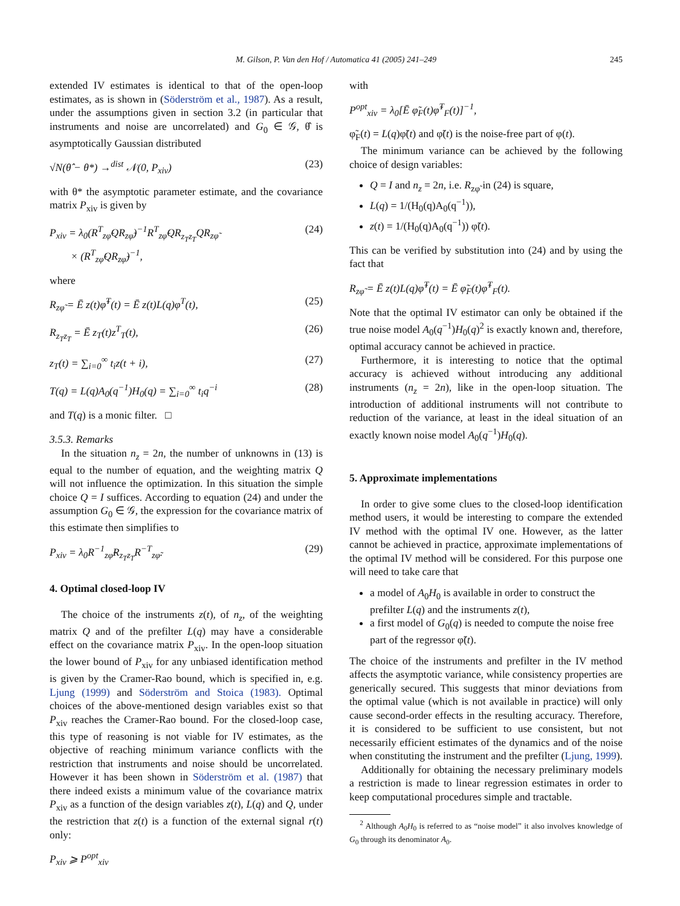M. Gilson, P. Van den Hof / Automatica 41 (2005) 241–249
245
extended IV estimates is identical to that of the open-loop estimates, as is shown in (Söderström et al., 1987). As a result, under the assumptions given in section 3.2 (in particular that instruments and noise are uncorrelated) and G<sub>0</sub> ∈ 𝒢, θ̂ is asymptotically Gaussian distributed
√N(θ̂ − θ*) →<sup>dist</sup> 𝒩(0, P<sub>xiv</sub>) (23)
with θ* the asymptotic parameter estimate, and the covariance matrix P<sub>xiv</sub> is given by
P<sub>xiv</sub> = λ<sub>0</sub>(R<sup>T</sup><sub>zφ̃</sub>QR<sub>zφ̃</sub>)<sup>−1</sup>R<sup>T</sup><sub>zφ̃</sub>QR<sub>z<sub>T</sub>z<sub>T</sub></sub>QR<sub>zφ̃</sub>
× (R<sup>T</sup><sub>zφ̃</sub>QR<sub>zφ̃</sub>)<sup>−1</sup>, (24)
where
R<sub>zφ̃</sub> = Ē z(t)φ̃<sup>T</sup>(t) = Ē z(t)L(q)φ<sup>T</sup>(t), (25)
R<sub>z<sub>T</sub>z<sub>T</sub></sub> = Ē z<sub>T</sub>(t)z<sup>T</sup><sub>T</sub>(t), (26)
z<sub>T</sub>(t) = ∑<sub>i=0</sub><sup>∞</sup> t<sub>i</sub>z(t + i), (27)
T(q) = L(q)A<sub>0</sub>(q<sup>−1</sup>)H<sub>0</sub>(q) = ∑<sub>i=0</sub><sup>∞</sup> t<sub>i</sub>q<sup>−i</sup> (28)
and T(q) is a monic filter. □
3.5.3. Remarks
In the situation n<sub>z</sub> = 2n, the number of unknowns in (13) is equal to the number of equation, and the weighting matrix Q will not influence the optimization. In this situation the simple choice Q = I suffices. According to equation (24) and under the assumption G<sub>0</sub> ∈ 𝒢, the expression for the covariance matrix of this estimate then simplifies to
P<sub>xiv</sub> = λ<sub>0</sub>R<sup>−1</sup><sub>zφ̃</sub>R<sub>z<sub>T</sub>z<sub>T</sub></sub>R<sup>−T</sup><sub>zφ̃</sub>. (29)
4. Optimal closed-loop IV
The choice of the instruments z(t), of n<sub>z</sub>, of the weighting matrix Q and of the prefilter L(q) may have a considerable effect on the covariance matrix P<sub>xiv</sub>. In the open-loop situation the lower bound of P<sub>xiv</sub> for any unbiased identification method is given by the Cramer-Rao bound, which is specified in, e.g. Ljung (1999) and Söderström and Stoica (1983). Optimal choices of the above-mentioned design variables exist so that P<sub>xiv</sub> reaches the Cramer-Rao bound. For the closed-loop case, this type of reasoning is not viable for IV estimates, as the objective of reaching minimum variance conflicts with the restriction that instruments and noise should be uncorrelated. However it has been shown in Söderström et al. (1987) that there indeed exists a minimum value of the covariance matrix P<sub>xiv</sub> as a function of the design variables z(t), L(q) and Q, under the restriction that z(t) is a function of the external signal r(t) only:
P<sub>xiv</sub> ⩾ P<sup>opt</sup><sub>xiv</sub>
with
P<sup>opt</sup><sub>xiv</sub> = λ<sub>0</sub>[Ē φ̃<sub>F</sub>(t)φ̃<sup>T</sup><sub>F</sub>(t)]<sup>−1</sup>,
φ̃<sub>F</sub>(t) = L(q)φ̃(t) and φ̃(t) is the noise-free part of φ(t).
The minimum variance can be achieved by the following choice of design variables:
Q = I and n<sub>z</sub> = 2n, i.e. R<sub>zφ̃</sub> in (24) is square,
L(q) = 1/(H<sub>0</sub>(q)A<sub>0</sub>(q<sup>−1</sup>)),
z(t) = 1/(H<sub>0</sub>(q)A<sub>0</sub>(q<sup>−1</sup>)) φ̃(t).
This can be verified by substitution into (24) and by using the fact that
R<sub>zφ̃</sub> = Ē z(t)L(q)φ̃<sup>T</sup>(t) = Ē φ̃<sub>F</sub>(t)φ̃<sup>T</sup><sub>F</sub>(t).
Note that the optimal IV estimator can only be obtained if the true noise model A<sub>0</sub>(q<sup>−1</sup>)H<sub>0</sub>(q)<sup>2</sup> is exactly known and, therefore, optimal accuracy cannot be achieved in practice.
Furthermore, it is interesting to notice that the optimal accuracy is achieved without introducing any additional instruments (n<sub>z</sub> = 2n), like in the open-loop situation. The introduction of additional instruments will not contribute to reduction of the variance, at least in the ideal situation of an exactly known noise model A<sub>0</sub>(q<sup>−1</sup>)H<sub>0</sub>(q).
5. Approximate implementations
In order to give some clues to the closed-loop identification method users, it would be interesting to compare the extended IV method with the optimal IV one. However, as the latter cannot be achieved in practice, approximate implementations of the optimal IV method will be considered. For this purpose one will need to take care that
a model of A<sub>0</sub>H<sub>0</sub> is available in order to construct the prefilter L(q) and the instruments z(t),
a first model of G<sub>0</sub>(q) is needed to compute the noise free part of the regressor φ̃(t).
The choice of the instruments and prefilter in the IV method affects the asymptotic variance, while consistency properties are generically secured. This suggests that minor deviations from the optimal value (which is not available in practice) will only cause second-order effects in the resulting accuracy. Therefore, it is considered to be sufficient to use consistent, but not necessarily efficient estimates of the dynamics and of the noise when constituting the instrument and the prefilter (Ljung, 1999).
Additionally for obtaining the necessary preliminary models a restriction is made to linear regression estimates in order to keep computational procedures simple and tractable.
<sup>2</sup> Although A<sub>0</sub>H<sub>0</sub> is referred to as “noise model” it also involves knowledge of G<sub>0</sub> through its denominator A<sub>0</sub>.